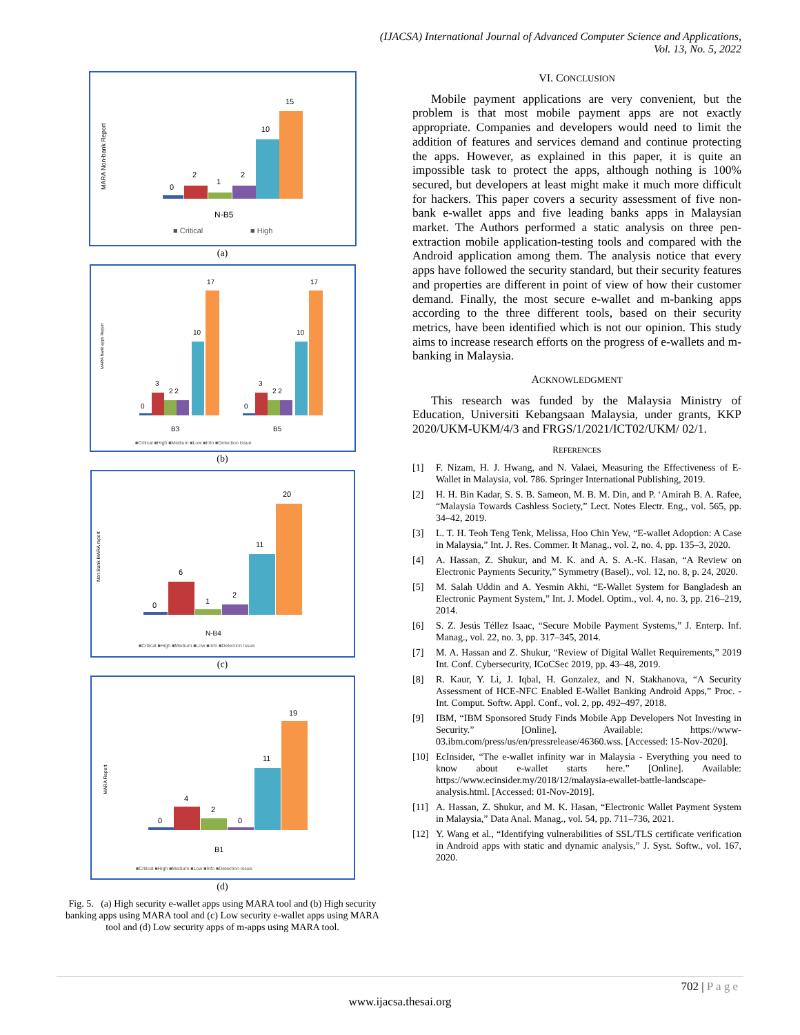(IJACSA) International Journal of Advanced Computer Science and Applications,
Vol. 13, No. 5, 2022
MARA Non-bank Report
0
2
1
2
10
15
N-B5
■ Critical
■ High
(a)
MARA Bank apps Report
0
3
2 2
10
17
0
3
2 2
10
17
B3
B5
■Critical ■High ■Medium ■Low ■Info ■Detection Issue
(b)
Non Bank MARA report
0
6
1
2
11
20
N-B4
■Critical ■High ■Medium ■Low ■Info ■Detection Issue
(c)
MARA Report
0
4
2
0
11
19
B1
■Critical ■High ■Medium ■Low ■Info ■Detection Issue
(d)
Fig. 5. (a) High security e-wallet apps using MARA tool and (b) High security banking apps using MARA tool and (c) Low security e-wallet apps using MARA tool and (d) Low security apps of m-apps using MARA tool.
VI. CONCLUSION
Mobile payment applications are very convenient, but the problem is that most mobile payment apps are not exactly appropriate. Companies and developers would need to limit the addition of features and services demand and continue protecting the apps. However, as explained in this paper, it is quite an impossible task to protect the apps, although nothing is 100% secured, but developers at least might make it much more difficult for hackers. This paper covers a security assessment of five non-bank e-wallet apps and five leading banks apps in Malaysian market. The Authors performed a static analysis on three pen-extraction mobile application-testing tools and compared with the Android application among them. The analysis notice that every apps have followed the security standard, but their security features and properties are different in point of view of how their customer demand. Finally, the most secure e-wallet and m-banking apps according to the three different tools, based on their security metrics, have been identified which is not our opinion. This study aims to increase research efforts on the progress of e-wallets and m-banking in Malaysia.
ACKNOWLEDGMENT
This research was funded by the Malaysia Ministry of Education, Universiti Kebangsaan Malaysia, under grants, KKP 2020/UKM-UKM/4/3 and FRGS/1/2021/ICT02/UKM/ 02/1.
REFERENCES
[1] F. Nizam, H. J. Hwang, and N. Valaei, Measuring the Effectiveness of E-Wallet in Malaysia, vol. 786. Springer International Publishing, 2019.
[2] H. H. Bin Kadar, S. S. B. Sameon, M. B. M. Din, and P. ‘Amirah B. A. Rafee, “Malaysia Towards Cashless Society,” Lect. Notes Electr. Eng., vol. 565, pp. 34–42, 2019.
[3] L. T. H. Teoh Teng Tenk, Melissa, Hoo Chin Yew, “E-wallet Adoption: A Case in Malaysia,” Int. J. Res. Commer. It Manag., vol. 2, no. 4, pp. 135–3, 2020.
[4] A. Hassan, Z. Shukur, and M. K. and A. S. A.-K. Hasan, “A Review on Electronic Payments Security,” Symmetry (Basel)., vol. 12, no. 8, p. 24, 2020.
[5] M. Salah Uddin and A. Yesmin Akhi, “E-Wallet System for Bangladesh an Electronic Payment System,” Int. J. Model. Optim., vol. 4, no. 3, pp. 216–219, 2014.
[6] S. Z. Jesús Téllez Isaac, “Secure Mobile Payment Systems,” J. Enterp. Inf. Manag., vol. 22, no. 3, pp. 317–345, 2014.
[7] M. A. Hassan and Z. Shukur, “Review of Digital Wallet Requirements,” 2019 Int. Conf. Cybersecurity, ICoCSec 2019, pp. 43–48, 2019.
[8] R. Kaur, Y. Li, J. Iqbal, H. Gonzalez, and N. Stakhanova, “A Security Assessment of HCE-NFC Enabled E-Wallet Banking Android Apps,” Proc. - Int. Comput. Softw. Appl. Conf., vol. 2, pp. 492–497, 2018.
[9] IBM, “IBM Sponsored Study Finds Mobile App Developers Not Investing in Security.” [Online]. Available: https://www-03.ibm.com/press/us/en/pressrelease/46360.wss. [Accessed: 15-Nov-2020].
[10] EcInsider, “The e-wallet infinity war in Malaysia - Everything you need to know about e-wallet starts here.” [Online]. Available: https://www.ecinsider.my/2018/12/malaysia-ewallet-battle-landscape-analysis.html. [Accessed: 01-Nov-2019].
[11] A. Hassan, Z. Shukur, and M. K. Hasan, “Electronic Wallet Payment System in Malaysia,” Data Anal. Manag., vol. 54, pp. 711–736, 2021.
[12] Y. Wang et al., “Identifying vulnerabilities of SSL/TLS certificate verification in Android apps with static and dynamic analysis,” J. Syst. Softw., vol. 167, 2020.
702 | P a g e
www.ijacsa.thesai.org